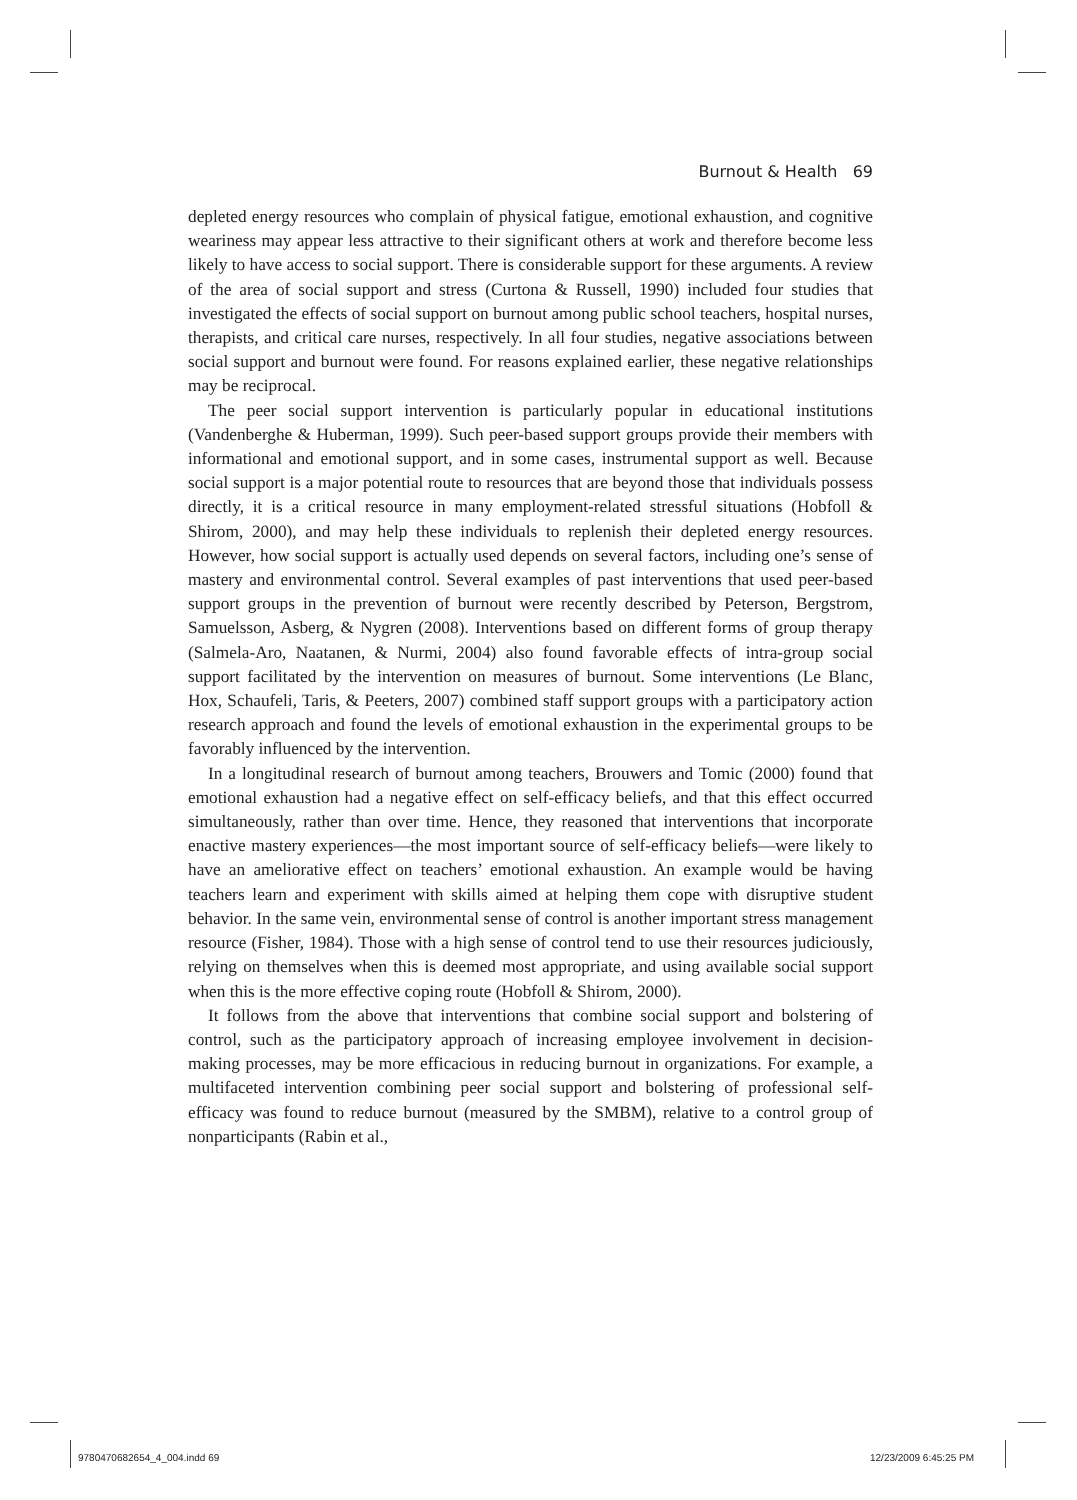Burnout & Health 69
depleted energy resources who complain of physical fatigue, emotional exhaustion, and cognitive weariness may appear less attractive to their significant others at work and therefore become less likely to have access to social support. There is considerable support for these arguments. A review of the area of social support and stress (Curtona & Russell, 1990) included four studies that investigated the effects of social support on burnout among public school teachers, hospital nurses, therapists, and critical care nurses, respectively. In all four studies, negative associations between social support and burnout were found. For reasons explained earlier, these negative relationships may be reciprocal.
The peer social support intervention is particularly popular in educational institutions (Vandenberghe & Huberman, 1999). Such peer-based support groups provide their members with informational and emotional support, and in some cases, instrumental support as well. Because social support is a major potential route to resources that are beyond those that individuals possess directly, it is a critical resource in many employment-related stressful situations (Hobfoll & Shirom, 2000), and may help these individuals to replenish their depleted energy resources. However, how social support is actually used depends on several factors, including one’s sense of mastery and environmental control. Several examples of past interventions that used peer-based support groups in the prevention of burnout were recently described by Peterson, Bergstrom, Samuelsson, Asberg, & Nygren (2008). Interventions based on different forms of group therapy (Salmela-Aro, Naatanen, & Nurmi, 2004) also found favorable effects of intra-group social support facilitated by the intervention on measures of burnout. Some interventions (Le Blanc, Hox, Schaufeli, Taris, & Peeters, 2007) combined staff support groups with a participatory action research approach and found the levels of emotional exhaustion in the experimental groups to be favorably influenced by the intervention.
In a longitudinal research of burnout among teachers, Brouwers and Tomic (2000) found that emotional exhaustion had a negative effect on self-efficacy beliefs, and that this effect occurred simultaneously, rather than over time. Hence, they reasoned that interventions that incorporate enactive mastery experiences—the most important source of self-efficacy beliefs—were likely to have an ameliorative effect on teachers’ emotional exhaustion. An example would be having teachers learn and experiment with skills aimed at helping them cope with disruptive student behavior. In the same vein, environmental sense of control is another important stress management resource (Fisher, 1984). Those with a high sense of control tend to use their resources judiciously, relying on themselves when this is deemed most appropriate, and using available social support when this is the more effective coping route (Hobfoll & Shirom, 2000).
It follows from the above that interventions that combine social support and bolstering of control, such as the participatory approach of increasing employee involvement in decision-making processes, may be more efficacious in reducing burnout in organizations. For example, a multifaceted intervention combining peer social support and bolstering of professional self-efficacy was found to reduce burnout (measured by the SMBM), relative to a control group of nonparticipants (Rabin et al.,
9780470682654_4_004.indd 69 12/23/2009 6:45:25 PM